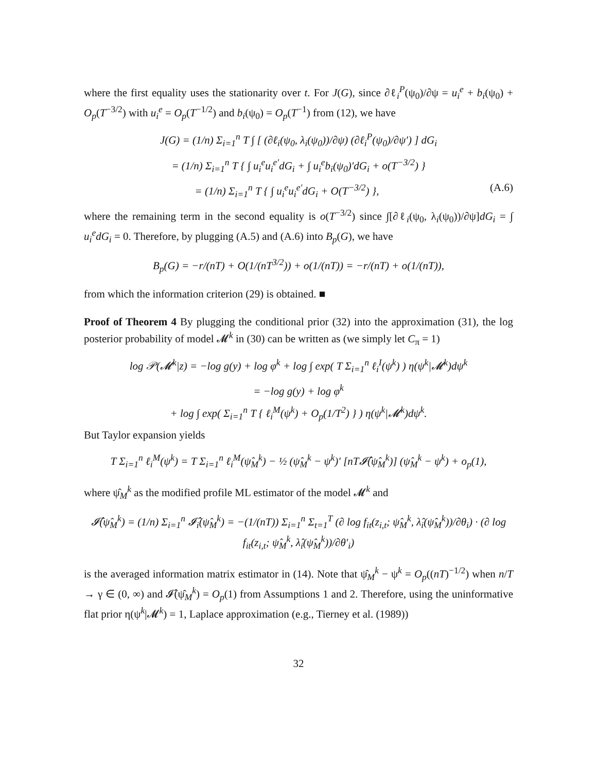where the first equality uses the stationarity over t. For J(G), since ∂ℓ<sub>i</sub><sup>P</sup>(ψ<sub>0</sub>)/∂ψ = u<sub>i</sub><sup>e</sup> + b<sub>i</sub>(ψ<sub>0</sub>) + O<sub>p</sub>(T<sup>−3/2</sup>) with u<sub>i</sub><sup>e</sup> = O<sub>p</sub>(T<sup>−1/2</sup>) and b<sub>i</sub>(ψ<sub>0</sub>) = O<sub>p</sub>(T<sup>−1</sup>) from (12), we have
J(G) = (1/n) Σ<sub>i=1</sub><sup>n</sup> T ∫ [ (∂ℓ<sub>i</sub>(ψ<sub>0</sub>, λ<sub>i</sub>(ψ<sub>0</sub>))/∂ψ) (∂ℓ<sub>i</sub><sup>P</sup>(ψ<sub>0</sub>)/∂ψ′) ] dG<sub>i</sub>
= (1/n) Σ<sub>i=1</sub><sup>n</sup> T { ∫ u<sub>i</sub><sup>e</sup>u<sub>i</sub><sup>e′</sup>dG<sub>i</sub> + ∫ u<sub>i</sub><sup>e</sup>b<sub>i</sub>(ψ<sub>0</sub>)′dG<sub>i</sub> + o(T<sup>−3/2</sup>) }
= (1/n) Σ<sub>i=1</sub><sup>n</sup> T { ∫ u<sub>i</sub><sup>e</sup>u<sub>i</sub><sup>e′</sup>dG<sub>i</sub> + O(T<sup>−3/2</sup>) }, (A.6)
where the remaining term in the second equality is o(T<sup>−3/2</sup>) since ∫[∂ℓ<sub>i</sub>(ψ<sub>0</sub>, λ<sub>i</sub>(ψ<sub>0</sub>))/∂ψ]dG<sub>i</sub> = ∫ u<sub>i</sub><sup>e</sup>dG<sub>i</sub> = 0. Therefore, by plugging (A.5) and (A.6) into B<sub>p</sub>(G), we have
B<sub>p</sub>(G) = −r/(nT) + O(1/(nT<sup>3/2</sup>)) + o(1/(nT)) = −r/(nT) + o(1/(nT)),
from which the information criterion (29) is obtained. ■
Proof of Theorem 4 By plugging the conditional prior (32) into the approximation (31), the log posterior probability of model 𝓜<sup>k</sup> in (30) can be written as (we simply let C<sub>π</sub> = 1)
log 𝒫(𝓜<sup>k</sup>|z) = −log g(y) + log φ<sup>k</sup> + log ∫ exp( T Σ<sub>i=1</sub><sup>n</sup> ℓ<sub>i</sub><sup>I</sup>(ψ<sup>k</sup>) ) η(ψ<sup>k</sup>|𝓜<sup>k</sup>)dψ<sup>k</sup>
= −log g(y) + log φ<sup>k</sup>
+ log ∫ exp( Σ<sub>i=1</sub><sup>n</sup> T { ℓ<sub>i</sub><sup>M</sup>(ψ<sup>k</sup>) + O<sub>p</sub>(1/T<sup>2</sup>) } ) η(ψ<sup>k</sup>|𝓜<sup>k</sup>)dψ<sup>k</sup>.
But Taylor expansion yields
T Σ<sub>i=1</sub><sup>n</sup> ℓ<sub>i</sub><sup>M</sup>(ψ<sup>k</sup>) = T Σ<sub>i=1</sub><sup>n</sup> ℓ<sub>i</sub><sup>M</sup>(ψ̂<sub>M</sub><sup>k</sup>) − ½ (ψ̂<sub>M</sub><sup>k</sup> − ψ<sup>k</sup>)′ [nT𝓘̂(ψ̂<sub>M</sub><sup>k</sup>)] (ψ̂<sub>M</sub><sup>k</sup> − ψ<sup>k</sup>) + o<sub>p</sub>(1),
where ψ̂<sub>M</sub><sup>k</sup> as the modified profile ML estimator of the model 𝓜<sup>k</sup> and
𝓘̂(ψ̂<sub>M</sub><sup>k</sup>) = (1/n) Σ<sub>i=1</sub><sup>n</sup> 𝓘̂<sub>i</sub>(ψ̂<sub>M</sub><sup>k</sup>) = −(1/(nT)) Σ<sub>i=1</sub><sup>n</sup> Σ<sub>t=1</sub><sup>T</sup> (∂ log f<sub>it</sub>(z<sub>i,t</sub>; ψ̂<sub>M</sub><sup>k</sup>, λ̂<sub>i</sub>(ψ̂<sub>M</sub><sup>k</sup>))/∂θ<sub>i</sub>) · (∂ log f<sub>it</sub>(z<sub>i,t</sub>; ψ̂<sub>M</sub><sup>k</sup>, λ̂<sub>i</sub>(ψ̂<sub>M</sub><sup>k</sup>))/∂θ′<sub>i</sub>)
is the averaged information matrix estimator in (14). Note that ψ̂<sub>M</sub><sup>k</sup> − ψ<sup>k</sup> = O<sub>p</sub>((nT)<sup>−1/2</sup>) when n/T → γ ∈ (0, ∞) and 𝓘̂(ψ̂<sub>M</sub><sup>k</sup>) = O<sub>p</sub>(1) from Assumptions 1 and 2. Therefore, using the uninformative flat prior η(ψ<sup>k</sup>|𝓜<sup>k</sup>) = 1, Laplace approximation (e.g., Tierney et al. (1989))
32